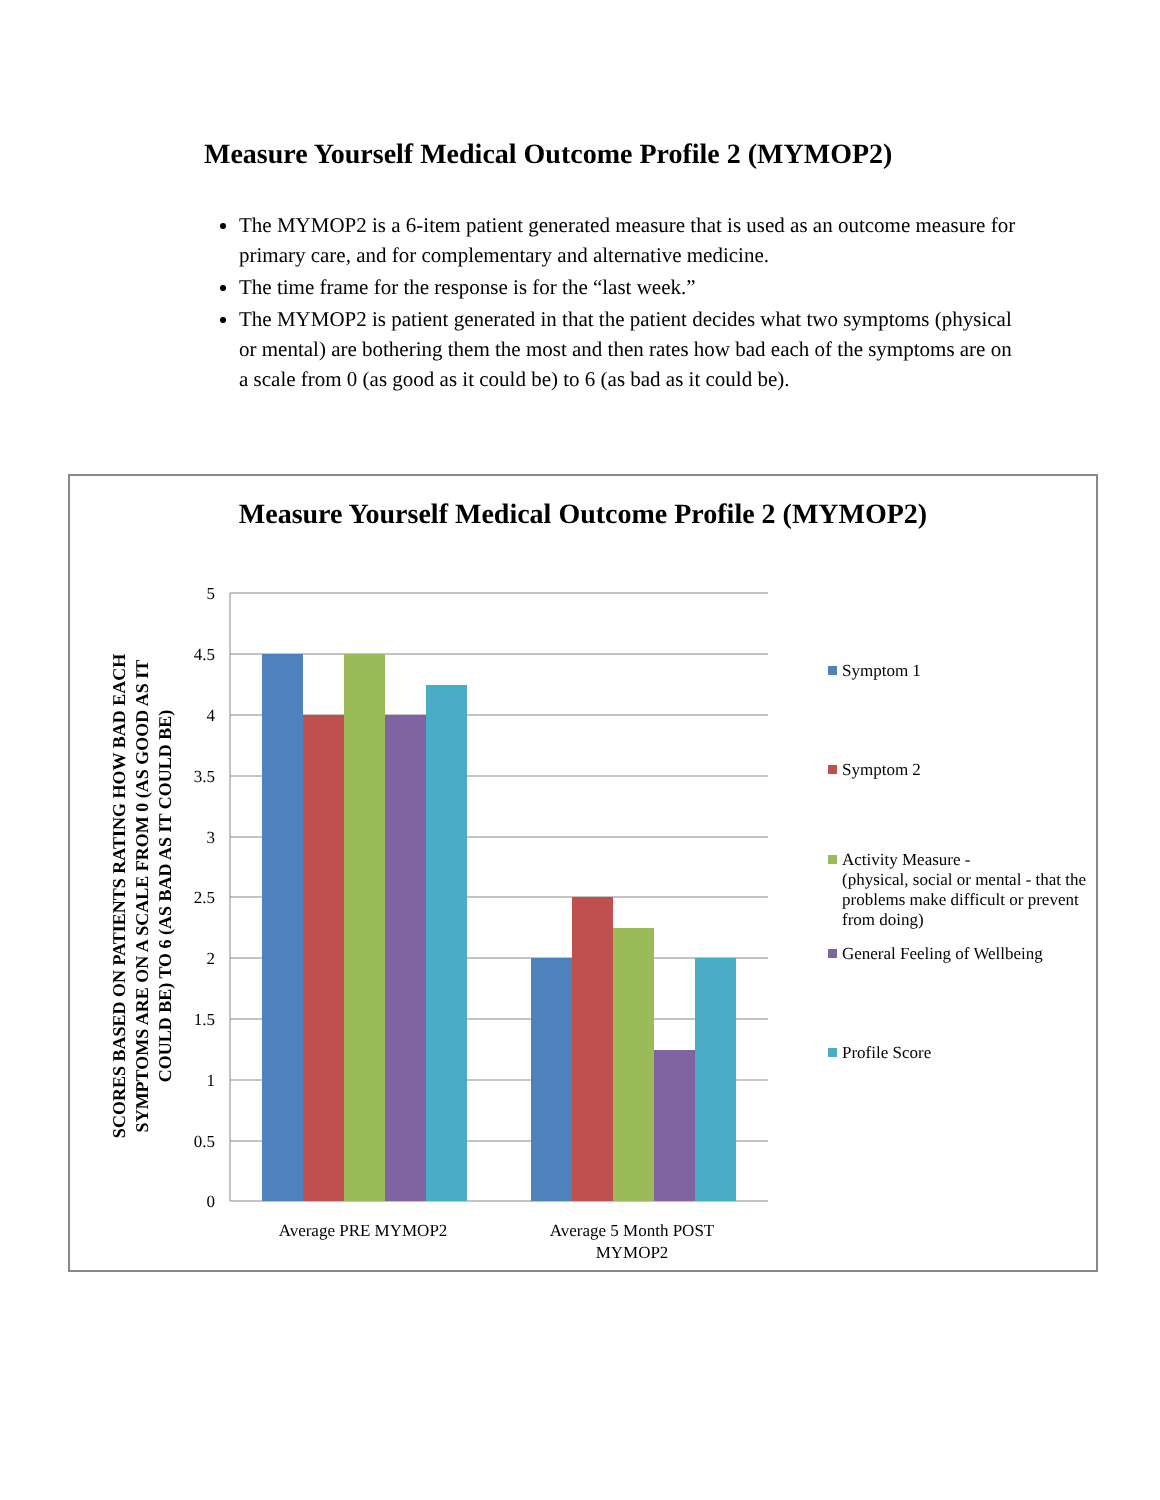Measure Yourself Medical Outcome Profile 2 (MYMOP2)
The MYMOP2 is a 6-item patient generated measure that is used as an outcome measure for primary care, and for complementary and alternative medicine.
The time frame for the response is for the “last week.”
The MYMOP2 is patient generated in that the patient decides what two symptoms (physical or mental) are bothering them the most and then rates how bad each of the symptoms are on a scale from 0 (as good as it could be) to 6 (as bad as it could be).
Measure Yourself Medical Outcome Profile 2 (MYMOP2)
5
4.5
4
3.5
3
2.5
2
1.5
1
0.5
0
Average PRE MYMOP2
Average 5 Month POST
MYMOP2
SCORES BASED ON PATIENTS RATING HOW BAD EACH
SYMPTOMS ARE ON A SCALE FROM 0 (AS GOOD AS IT
COULD BE) TO 6 (AS BAD AS IT COULD BE)
Symptom 1
Symptom 2
Activity Measure -
(physical, social or mental - that the problems make difficult or prevent from doing)
General Feeling of Wellbeing
Profile Score